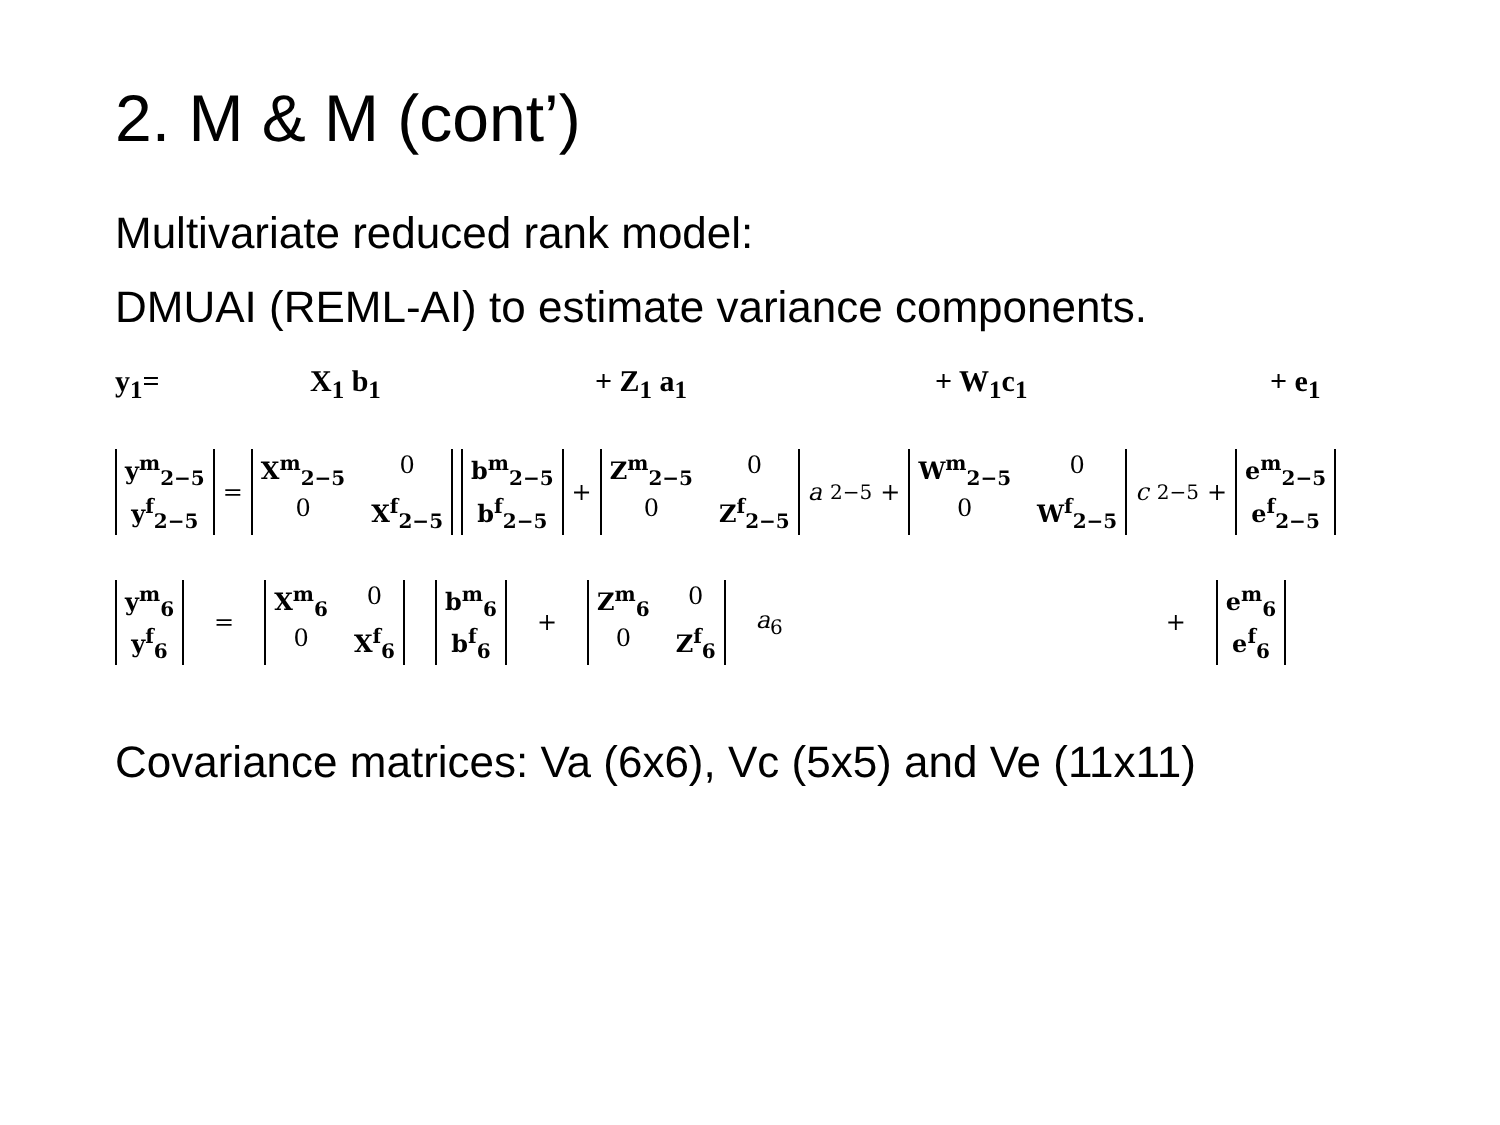2. M & M (cont’)
Multivariate reduced rank model:
DMUAI (REML-AI) to estimate variance components.
y<sub>1</sub>= X<sub>1</sub> b<sub>1</sub> + Z<sub>1</sub> a<sub>1</sub> + W<sub>1</sub>c<sub>1</sub> + e<sub>1</sub>
y<sup>m</sup><sub>2−5</sub> y<sup>f</sup><sub>2−5</sub> = X<sup>m</sup><sub>2−5</sub> 0 0 X<sup>f</sup><sub>2−5</sub> b<sup>m</sup><sub>2−5</sub> b<sup>f</sup><sub>2−5</sub> + Z<sup>m</sup><sub>2−5</sub> 0 0 Z<sup>f</sup><sub>2−5</sub> a<sub>2−5</sub> + W<sup>m</sup><sub>2−5</sub> 0 0 W<sup>f</sup><sub>2−5</sub> c<sub>2−5</sub> + e<sup>m</sup><sub>2−5</sub> e<sup>f</sup><sub>2−5</sub>
y<sup>m</sup><sub>6</sub> y<sup>f</sup><sub>6</sub> = X<sup>m</sup><sub>6</sub> 0 0 X<sup>f</sup><sub>6</sub> b<sup>m</sup><sub>6</sub> b<sup>f</sup><sub>6</sub> + Z<sup>m</sup><sub>6</sub> 0 0 Z<sup>f</sup><sub>6</sub> a<sub>6</sub> + e<sup>m</sup><sub>6</sub> e<sup>f</sup><sub>6</sub>
Covariance matrices: Va (6x6), Vc (5x5) and Ve (11x11)